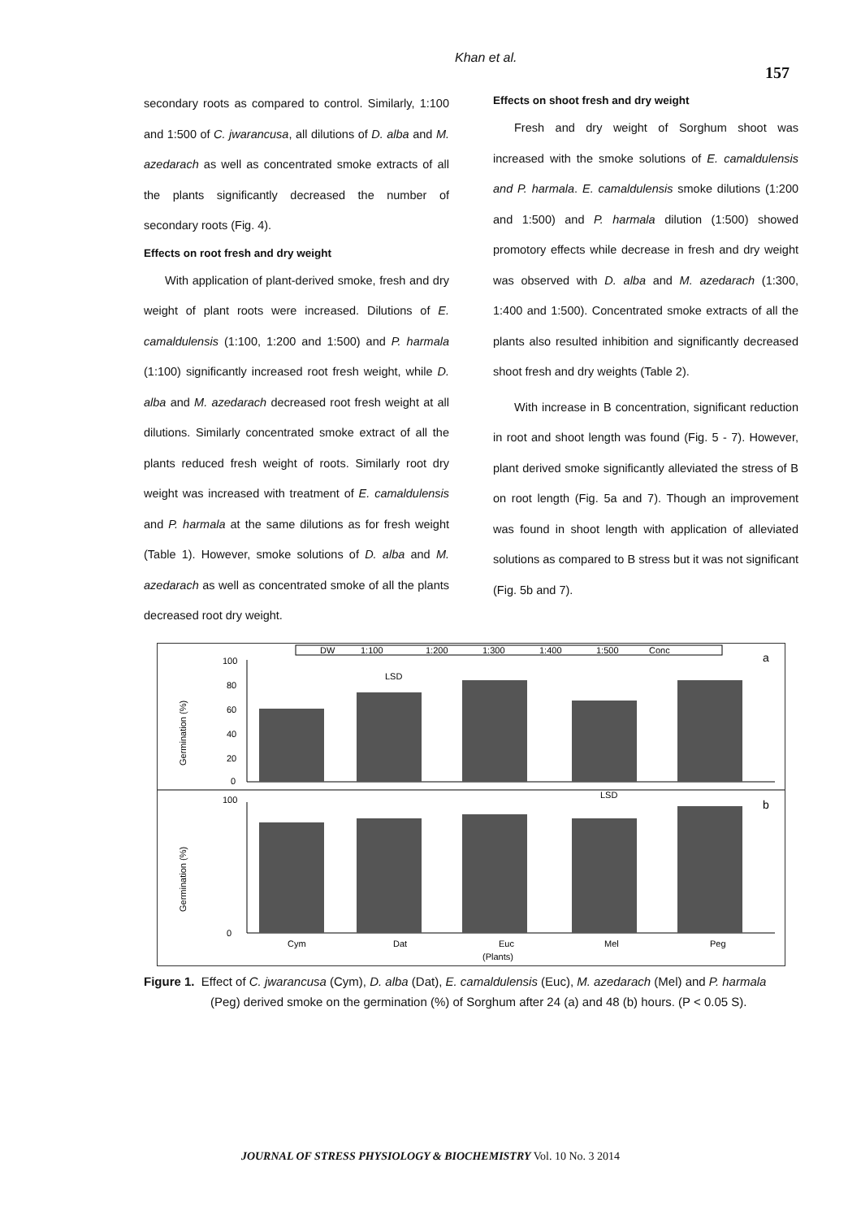Khan et al. 157
secondary roots as compared to control. Similarly, 1:100 and 1:500 of C. jwarancusa, all dilutions of D. alba and M. azedarach as well as concentrated smoke extracts of all the plants significantly decreased the number of secondary roots (Fig. 4).
Effects on root fresh and dry weight
With application of plant-derived smoke, fresh and dry weight of plant roots were increased. Dilutions of E. camaldulensis (1:100, 1:200 and 1:500) and P. harmala (1:100) significantly increased root fresh weight, while D. alba and M. azedarach decreased root fresh weight at all dilutions. Similarly concentrated smoke extract of all the plants reduced fresh weight of roots. Similarly root dry weight was increased with treatment of E. camaldulensis and P. harmala at the same dilutions as for fresh weight (Table 1). However, smoke solutions of D. alba and M. azedarach as well as concentrated smoke of all the plants decreased root dry weight.
Effects on shoot fresh and dry weight
Fresh and dry weight of Sorghum shoot was increased with the smoke solutions of E. camaldulensis and P. harmala. E. camaldulensis smoke dilutions (1:200 and 1:500) and P. harmala dilution (1:500) showed promotory effects while decrease in fresh and dry weight was observed with D. alba and M. azedarach (1:300, 1:400 and 1:500). Concentrated smoke extracts of all the plants also resulted inhibition and significantly decreased shoot fresh and dry weights (Table 2).
With increase in B concentration, significant reduction in root and shoot length was found (Fig. 5 - 7). However, plant derived smoke significantly alleviated the stress of B on root length (Fig. 5a and 7). Though an improvement was found in shoot length with application of alleviated solutions as compared to B stress but it was not significant (Fig. 5b and 7).
DW
1:100
1:200
1:300
1:400
1:500
Conc
a
b
LSD
LSD
Germination (%)
Germination (%)
100
80
60
40
20
0
100
0
Cym
Dat
Euc
Mel
Peg
(Plants)
Figure 1. Effect of C. jwarancusa (Cym), D. alba (Dat), E. camaldulensis (Euc), M. azedarach (Mel) and P. harmala (Peg) derived smoke on the germination (%) of Sorghum after 24 (a) and 48 (b) hours. (P < 0.05 S).
JOURNAL OF STRESS PHYSIOLOGY & BIOCHEMISTRY Vol. 10 No. 3 2014